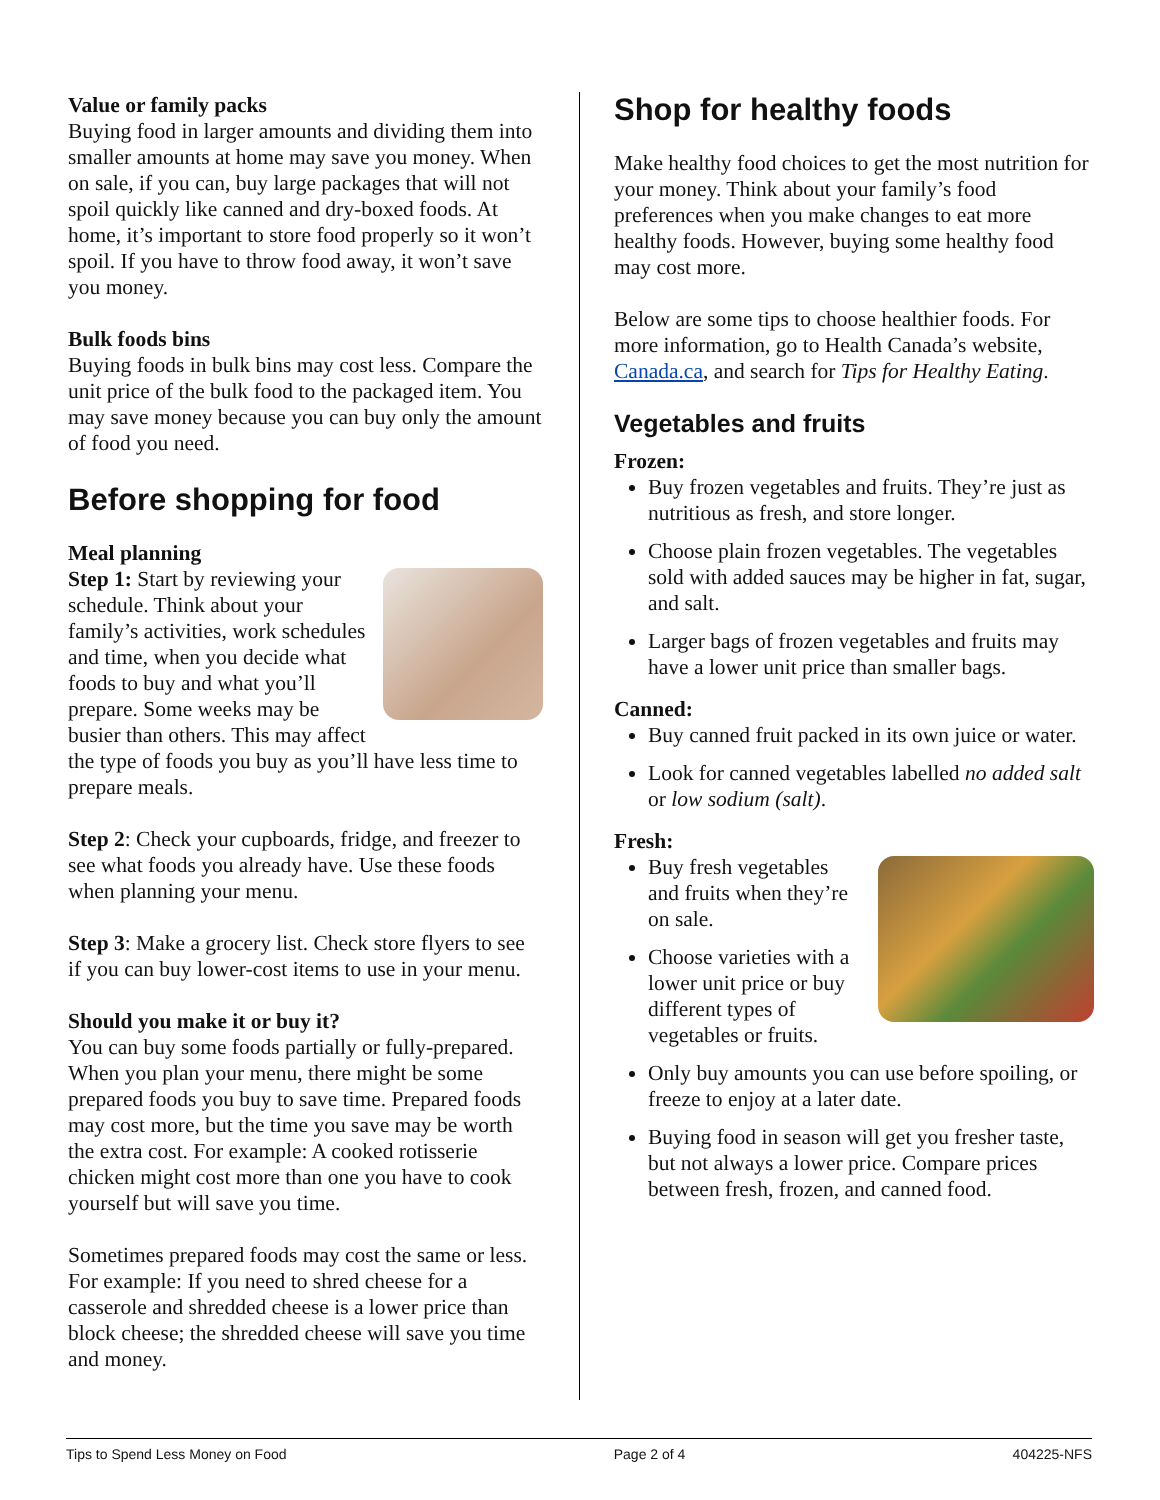Value or family packs
Buying food in larger amounts and dividing them into smaller amounts at home may save you money. When on sale, if you can, buy large packages that will not spoil quickly like canned and dry-boxed foods. At home, it’s important to store food properly so it won’t spoil. If you have to throw food away, it won’t save you money.
Bulk foods bins
Buying foods in bulk bins may cost less. Compare the unit price of the bulk food to the packaged item. You may save money because you can buy only the amount of food you need.
Before shopping for food
Meal planning
Step 1: Start by reviewing your schedule. Think about your family’s activities, work schedules and time, when you decide what foods to buy and what you’ll prepare. Some weeks may be busier than others. This may affect the type of foods you buy as you’ll have less time to prepare meals.
Step 2: Check your cupboards, fridge, and freezer to see what foods you already have. Use these foods when planning your menu.
Step 3: Make a grocery list. Check store flyers to see if you can buy lower-cost items to use in your menu.
Should you make it or buy it?
You can buy some foods partially or fully-prepared. When you plan your menu, there might be some prepared foods you buy to save time. Prepared foods may cost more, but the time you save may be worth the extra cost. For example: A cooked rotisserie chicken might cost more than one you have to cook yourself but will save you time.
Sometimes prepared foods may cost the same or less. For example: If you need to shred cheese for a casserole and shredded cheese is a lower price than block cheese; the shredded cheese will save you time and money.
Shop for healthy foods
Make healthy food choices to get the most nutrition for your money. Think about your family’s food preferences when you make changes to eat more healthy foods. However, buying some healthy food may cost more.
Below are some tips to choose healthier foods. For more information, go to Health Canada’s website, Canada.ca, and search for Tips for Healthy Eating.
Vegetables and fruits
Frozen:
Buy frozen vegetables and fruits. They’re just as nutritious as fresh, and store longer.
Choose plain frozen vegetables. The vegetables sold with added sauces may be higher in fat, sugar, and salt.
Larger bags of frozen vegetables and fruits may have a lower unit price than smaller bags.
Canned:
Buy canned fruit packed in its own juice or water.
Look for canned vegetables labelled no added salt or low sodium (salt).
Fresh:
Buy fresh vegetables and fruits when they’re on sale.
Choose varieties with a lower unit price or buy different types of vegetables or fruits.
Only buy amounts you can use before spoiling, or freeze to enjoy at a later date.
Buying food in season will get you fresher taste, but not always a lower price. Compare prices between fresh, frozen, and canned food.
Tips to Spend Less Money on Food Page 2 of 4 404225-NFS